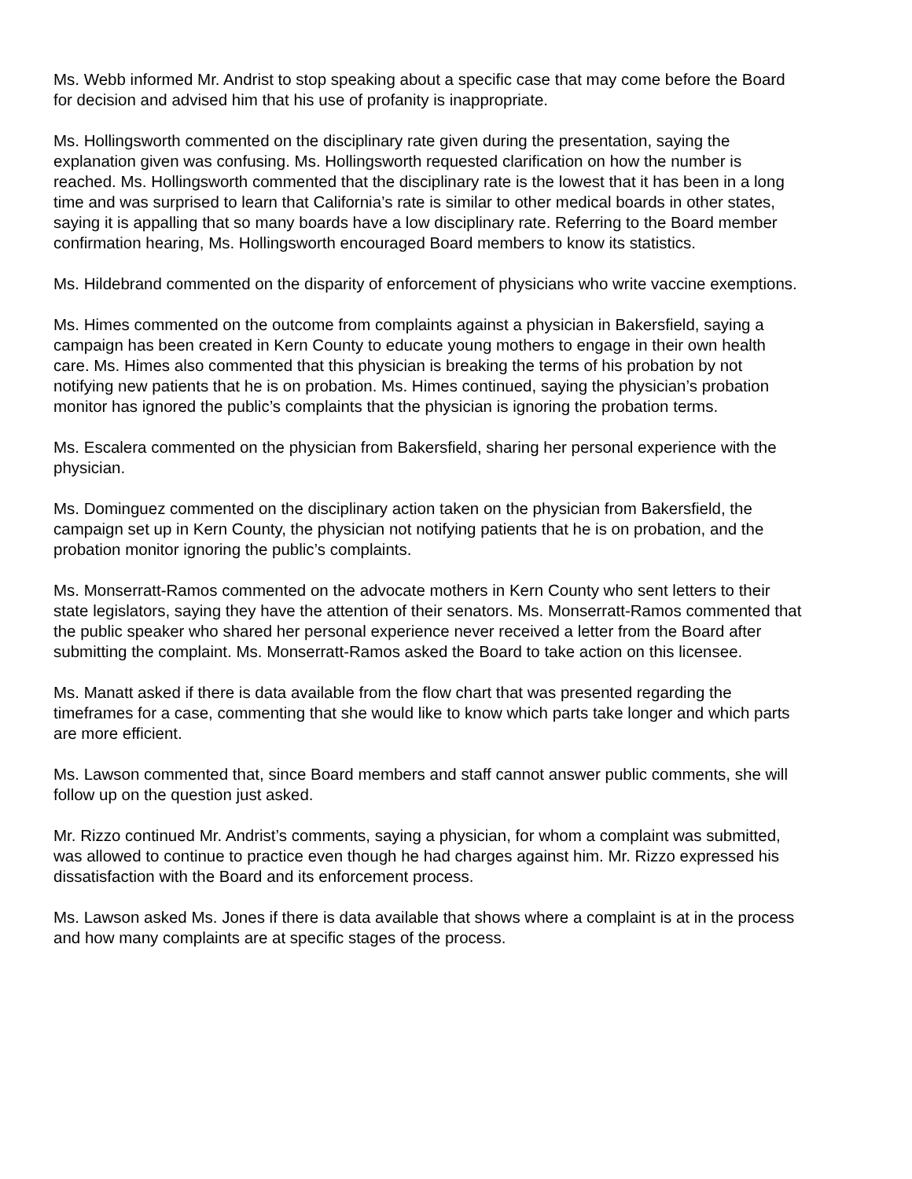Ms. Webb informed Mr. Andrist to stop speaking about a specific case that may come before the Board for decision and advised him that his use of profanity is inappropriate.
Ms. Hollingsworth commented on the disciplinary rate given during the presentation, saying the explanation given was confusing. Ms. Hollingsworth requested clarification on how the number is reached. Ms. Hollingsworth commented that the disciplinary rate is the lowest that it has been in a long time and was surprised to learn that California’s rate is similar to other medical boards in other states, saying it is appalling that so many boards have a low disciplinary rate. Referring to the Board member confirmation hearing, Ms. Hollingsworth encouraged Board members to know its statistics.
Ms. Hildebrand commented on the disparity of enforcement of physicians who write vaccine exemptions.
Ms. Himes commented on the outcome from complaints against a physician in Bakersfield, saying a campaign has been created in Kern County to educate young mothers to engage in their own health care. Ms. Himes also commented that this physician is breaking the terms of his probation by not notifying new patients that he is on probation. Ms. Himes continued, saying the physician’s probation monitor has ignored the public’s complaints that the physician is ignoring the probation terms.
Ms. Escalera commented on the physician from Bakersfield, sharing her personal experience with the physician.
Ms. Dominguez commented on the disciplinary action taken on the physician from Bakersfield, the campaign set up in Kern County, the physician not notifying patients that he is on probation, and the probation monitor ignoring the public’s complaints.
Ms. Monserratt-Ramos commented on the advocate mothers in Kern County who sent letters to their state legislators, saying they have the attention of their senators. Ms. Monserratt-Ramos commented that the public speaker who shared her personal experience never received a letter from the Board after submitting the complaint. Ms. Monserratt-Ramos asked the Board to take action on this licensee.
Ms. Manatt asked if there is data available from the flow chart that was presented regarding the timeframes for a case, commenting that she would like to know which parts take longer and which parts are more efficient.
Ms. Lawson commented that, since Board members and staff cannot answer public comments, she will follow up on the question just asked.
Mr. Rizzo continued Mr. Andrist’s comments, saying a physician, for whom a complaint was submitted, was allowed to continue to practice even though he had charges against him. Mr. Rizzo expressed his dissatisfaction with the Board and its enforcement process.
Ms. Lawson asked Ms. Jones if there is data available that shows where a complaint is at in the process and how many complaints are at specific stages of the process.